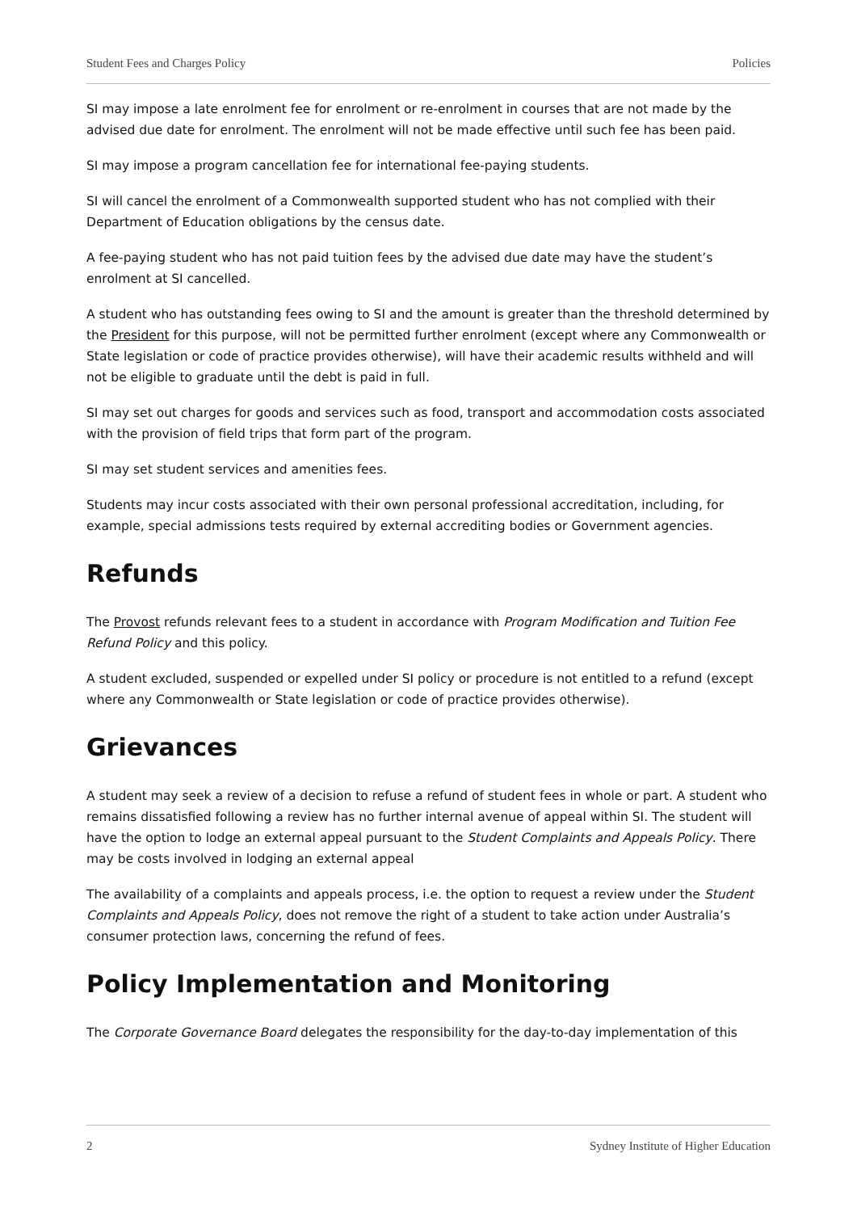Student Fees and Charges Policy Policies
SI may impose a late enrolment fee for enrolment or re-enrolment in courses that are not made by the advised due date for enrolment. The enrolment will not be made effective until such fee has been paid.
SI may impose a program cancellation fee for international fee-paying students.
SI will cancel the enrolment of a Commonwealth supported student who has not complied with their Department of Education obligations by the census date.
A fee-paying student who has not paid tuition fees by the advised due date may have the student’s enrolment at SI cancelled.
A student who has outstanding fees owing to SI and the amount is greater than the threshold determined by the President for this purpose, will not be permitted further enrolment (except where any Commonwealth or State legislation or code of practice provides otherwise), will have their academic results withheld and will not be eligible to graduate until the debt is paid in full.
SI may set out charges for goods and services such as food, transport and accommodation costs associated with the provision of field trips that form part of the program.
SI may set student services and amenities fees.
Students may incur costs associated with their own personal professional accreditation, including, for example, special admissions tests required by external accrediting bodies or Government agencies.
Refunds
The Provost refunds relevant fees to a student in accordance with Program Modification and Tuition Fee Refund Policy and this policy.
A student excluded, suspended or expelled under SI policy or procedure is not entitled to a refund (except where any Commonwealth or State legislation or code of practice provides otherwise).
Grievances
A student may seek a review of a decision to refuse a refund of student fees in whole or part. A student who remains dissatisfied following a review has no further internal avenue of appeal within SI. The student will have the option to lodge an external appeal pursuant to the Student Complaints and Appeals Policy. There may be costs involved in lodging an external appeal
The availability of a complaints and appeals process, i.e. the option to request a review under the Student Complaints and Appeals Policy, does not remove the right of a student to take action under Australia’s consumer protection laws, concerning the refund of fees.
Policy Implementation and Monitoring
The Corporate Governance Board delegates the responsibility for the day-to-day implementation of this
2 Sydney Institute of Higher Education